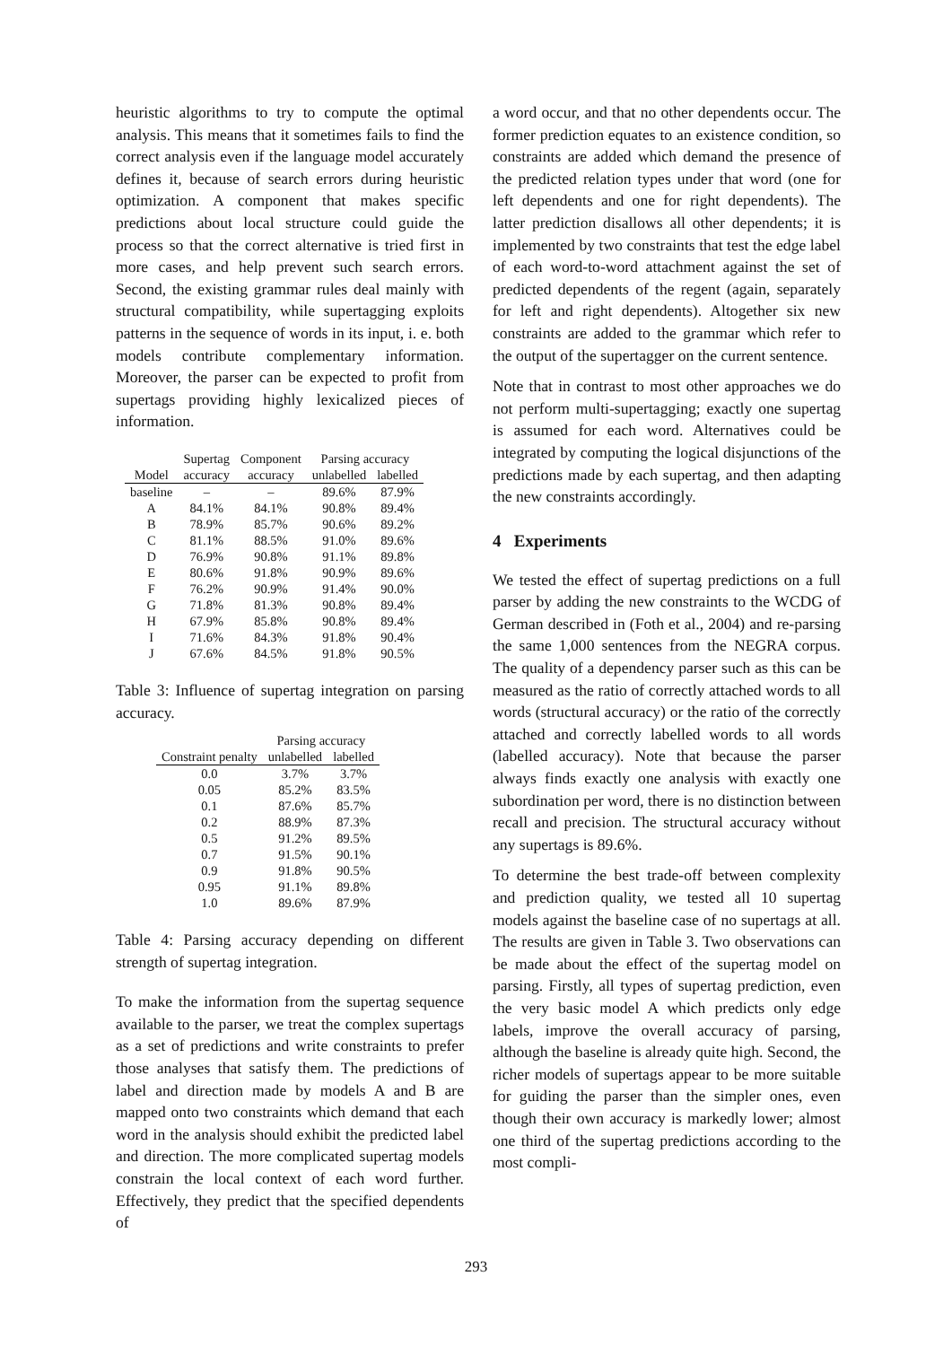heuristic algorithms to try to compute the optimal analysis. This means that it sometimes fails to find the correct analysis even if the language model accurately defines it, because of search errors during heuristic optimization. A component that makes specific predictions about local structure could guide the process so that the correct alternative is tried first in more cases, and help prevent such search errors. Second, the existing grammar rules deal mainly with structural compatibility, while supertagging exploits patterns in the sequence of words in its input, i. e. both models contribute complementary information. Moreover, the parser can be expected to profit from supertags providing highly lexicalized pieces of information.
| | Supertag | Component | Parsing accuracy | |
| --- | --- | --- | --- | --- |
| Model | accuracy | accuracy | unlabelled | labelled |
| baseline | – | – | 89.6% | 87.9% |
| A | 84.1% | 84.1% | 90.8% | 89.4% |
| B | 78.9% | 85.7% | 90.6% | 89.2% |
| C | 81.1% | 88.5% | 91.0% | 89.6% |
| D | 76.9% | 90.8% | 91.1% | 89.8% |
| E | 80.6% | 91.8% | 90.9% | 89.6% |
| F | 76.2% | 90.9% | 91.4% | 90.0% |
| G | 71.8% | 81.3% | 90.8% | 89.4% |
| H | 67.9% | 85.8% | 90.8% | 89.4% |
| I | 71.6% | 84.3% | 91.8% | 90.4% |
| J | 67.6% | 84.5% | 91.8% | 90.5% |
Table 3: Influence of supertag integration on parsing accuracy.
| | Parsing accuracy | |
| --- | --- | --- |
| Constraint penalty | unlabelled | labelled |
| 0.0 | 3.7% | 3.7% |
| 0.05 | 85.2% | 83.5% |
| 0.1 | 87.6% | 85.7% |
| 0.2 | 88.9% | 87.3% |
| 0.5 | 91.2% | 89.5% |
| 0.7 | 91.5% | 90.1% |
| 0.9 | 91.8% | 90.5% |
| 0.95 | 91.1% | 89.8% |
| 1.0 | 89.6% | 87.9% |
Table 4: Parsing accuracy depending on different strength of supertag integration.
To make the information from the supertag sequence available to the parser, we treat the complex supertags as a set of predictions and write constraints to prefer those analyses that satisfy them. The predictions of label and direction made by models A and B are mapped onto two constraints which demand that each word in the analysis should exhibit the predicted label and direction. The more complicated supertag models constrain the local context of each word further. Effectively, they predict that the specified dependents of
a word occur, and that no other dependents occur. The former prediction equates to an existence condition, so constraints are added which demand the presence of the predicted relation types under that word (one for left dependents and one for right dependents). The latter prediction disallows all other dependents; it is implemented by two constraints that test the edge label of each word-to-word attachment against the set of predicted dependents of the regent (again, separately for left and right dependents). Altogether six new constraints are added to the grammar which refer to the output of the supertagger on the current sentence.
Note that in contrast to most other approaches we do not perform multi-supertagging; exactly one supertag is assumed for each word. Alternatives could be integrated by computing the logical disjunctions of the predictions made by each supertag, and then adapting the new constraints accordingly.
4 Experiments
We tested the effect of supertag predictions on a full parser by adding the new constraints to the WCDG of German described in (Foth et al., 2004) and re-parsing the same 1,000 sentences from the NEGRA corpus. The quality of a dependency parser such as this can be measured as the ratio of correctly attached words to all words (structural accuracy) or the ratio of the correctly attached and correctly labelled words to all words (labelled accuracy). Note that because the parser always finds exactly one analysis with exactly one subordination per word, there is no distinction between recall and precision. The structural accuracy without any supertags is 89.6%.
To determine the best trade-off between complexity and prediction quality, we tested all 10 supertag models against the baseline case of no supertags at all. The results are given in Table 3. Two observations can be made about the effect of the supertag model on parsing. Firstly, all types of supertag prediction, even the very basic model A which predicts only edge labels, improve the overall accuracy of parsing, although the baseline is already quite high. Second, the richer models of supertags appear to be more suitable for guiding the parser than the simpler ones, even though their own accuracy is markedly lower; almost one third of the supertag predictions according to the most compli-
293